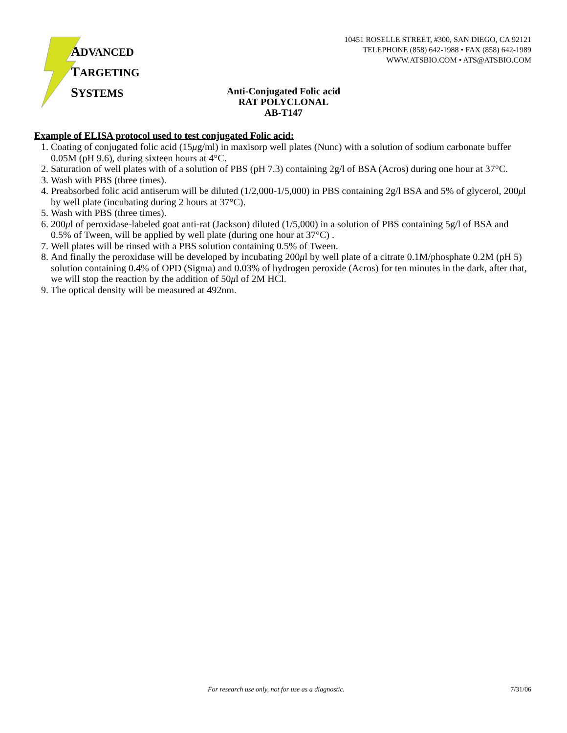ADVANCED
TARGETING
SYSTEMS
10451 ROSELLE STREET, #300, SAN DIEGO, CA 92121
TELEPHONE (858) 642-1988 • FAX (858) 642-1989
WWW.ATSBIO.COM • ATS@ATSBIO.COM
Anti-Conjugated Folic acid
RAT POLYCLONAL
AB-T147
Example of ELISA protocol used to test conjugated Folic acid:
1. Coating of conjugated folic acid (15μg/ml) in maxisorp well plates (Nunc) with a solution of sodium carbonate buffer 0.05M (pH 9.6), during sixteen hours at 4°C.
2. Saturation of well plates with of a solution of PBS (pH 7.3) containing 2g/l of BSA (Acros) during one hour at 37°C.
3. Wash with PBS (three times).
4. Preabsorbed folic acid antiserum will be diluted (1/2,000-1/5,000) in PBS containing 2g/l BSA and 5% of glycerol, 200μl by well plate (incubating during 2 hours at 37°C).
5. Wash with PBS (three times).
6. 200μl of peroxidase-labeled goat anti-rat (Jackson) diluted (1/5,000) in a solution of PBS containing 5g/l of BSA and 0.5% of Tween, will be applied by well plate (during one hour at 37°C) .
7. Well plates will be rinsed with a PBS solution containing 0.5% of Tween.
8. And finally the peroxidase will be developed by incubating 200μl by well plate of a citrate 0.1M/phosphate 0.2M (pH 5) solution containing 0.4% of OPD (Sigma) and 0.03% of hydrogen peroxide (Acros) for ten minutes in the dark, after that, we will stop the reaction by the addition of 50μl of 2M HCl.
9. The optical density will be measured at 492nm.
For research use only, not for use as a diagnostic. 7/31/06